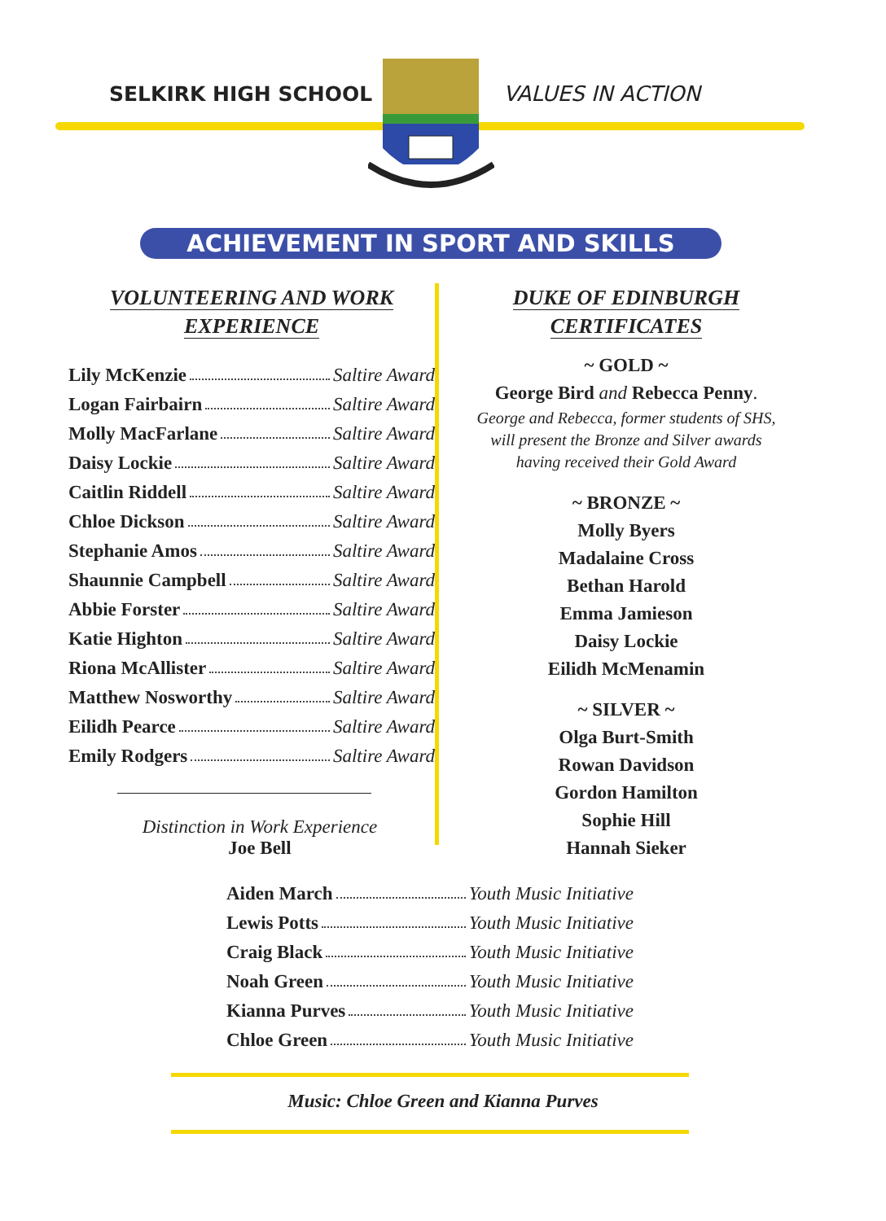SELKIRK HIGH SCHOOL VALUES IN ACTION
ACHIEVEMENT IN SPORT AND SKILLS
VOLUNTEERING AND WORK
EXPERIENCE
Lily McKenzie Saltire Award
Logan Fairbairn Saltire Award
Molly MacFarlane Saltire Award
Daisy Lockie Saltire Award
Caitlin Riddell Saltire Award
Chloe Dickson Saltire Award
Stephanie Amos Saltire Award
Shaunnie Campbell Saltire Award
Abbie Forster Saltire Award
Katie Highton Saltire Award
Riona McAllister Saltire Award
Matthew Nosworthy Saltire Award
Eilidh Pearce Saltire Award
Emily Rodgers Saltire Award
Distinction in Work Experience
Joe Bell
DUKE OF EDINBURGH
CERTIFICATES
~ GOLD ~
George Bird and Rebecca Penny.
George and Rebecca, former students of SHS,
will present the Bronze and Silver awards
having received their Gold Award
~ BRONZE ~
Molly Byers
Madalaine Cross
Bethan Harold
Emma Jamieson
Daisy Lockie
Eilidh McMenamin
~ SILVER ~
Olga Burt-Smith
Rowan Davidson
Gordon Hamilton
Sophie Hill
Hannah Sieker
Aiden March Youth Music Initiative
Lewis Potts Youth Music Initiative
Craig Black Youth Music Initiative
Noah Green Youth Music Initiative
Kianna Purves Youth Music Initiative
Chloe Green Youth Music Initiative
Music: Chloe Green and Kianna Purves